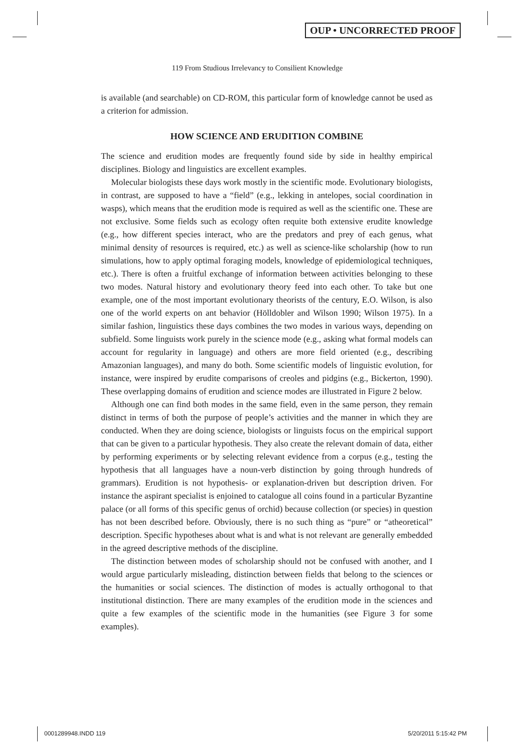OUP • UNCORRECTED PROOF
119 From Studious Irrelevancy to Consilient Knowledge
is available (and searchable) on CD-ROM, this particular form of knowledge cannot be used as a criterion for admission.
HOW SCIENCE AND ERUDITION COMBINE
The science and erudition modes are frequently found side by side in healthy empirical disciplines. Biology and linguistics are excellent examples.
Molecular biologists these days work mostly in the scientific mode. Evolutionary biologists, in contrast, are supposed to have a “field” (e.g., lekking in antelopes, social coordination in wasps), which means that the erudition mode is required as well as the scientific one. These are not exclusive. Some fields such as ecology often requite both extensive erudite knowledge (e.g., how different species interact, who are the predators and prey of each genus, what minimal density of resources is required, etc.) as well as science-like scholarship (how to run simulations, how to apply optimal foraging models, knowledge of epidemiological techniques, etc.). There is often a fruitful exchange of information between activities belonging to these two modes. Natural history and evolutionary theory feed into each other. To take but one example, one of the most important evolutionary theorists of the century, E.O. Wilson, is also one of the world experts on ant behavior (Hölldobler and Wilson 1990; Wilson 1975). In a similar fashion, linguistics these days combines the two modes in various ways, depending on subfield. Some linguists work purely in the science mode (e.g., asking what formal models can account for regularity in language) and others are more field oriented (e.g., describing Amazonian languages), and many do both. Some scientific models of linguistic evolution, for instance, were inspired by erudite comparisons of creoles and pidgins (e.g., Bickerton, 1990). These overlapping domains of erudition and science modes are illustrated in Figure 2 below.
Although one can find both modes in the same field, even in the same person, they remain distinct in terms of both the purpose of people’s activities and the manner in which they are conducted. When they are doing science, biologists or linguists focus on the empirical support that can be given to a particular hypothesis. They also create the relevant domain of data, either by performing experiments or by selecting relevant evidence from a corpus (e.g., testing the hypothesis that all languages have a noun-verb distinction by going through hundreds of grammars). Erudition is not hypothesis- or explanation-driven but description driven. For instance the aspirant specialist is enjoined to catalogue all coins found in a particular Byzantine palace (or all forms of this specific genus of orchid) because collection (or species) in question has not been described before. Obviously, there is no such thing as “pure” or “atheoretical” description. Specific hypotheses about what is and what is not relevant are generally embedded in the agreed descriptive methods of the discipline.
The distinction between modes of scholarship should not be confused with another, and I would argue particularly misleading, distinction between fields that belong to the sciences or the humanities or social sciences. The distinction of modes is actually orthogonal to that institutional distinction. There are many examples of the erudition mode in the sciences and quite a few examples of the scientific mode in the humanities (see Figure 3 for some examples).
0001289948.INDD 119 5/20/2011 5:15:42 PM